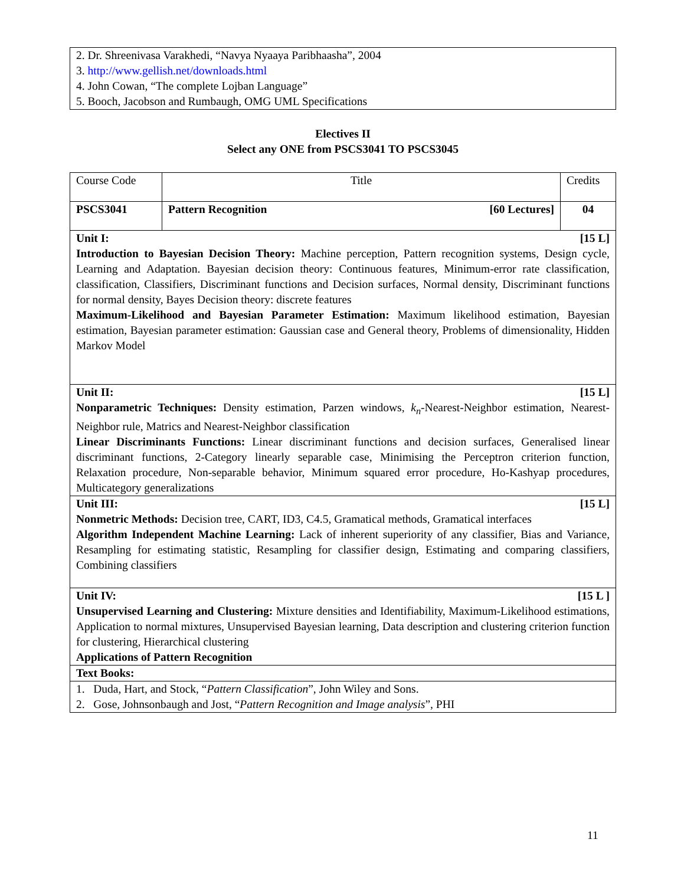| 2. Dr. Shreenivasa Varakhedi, “Navya Nyaaya Paribhaasha”, 2004 3. http://www.gellish.net/downloads.html 4. John Cowan, “The complete Lojban Language” 5. Booch, Jacobson and Rumbaugh, OMG UML Specifications |
Electives II
Select any ONE from PSCS3041 TO PSCS3045
| Course Code | Title | Credits |
| PSCS3041 | Pattern Recognition [60 Lectures] | 04 |
| Unit I: [15 L] Introduction to Bayesian Decision Theory: Machine perception, Pattern recognition systems, Design cycle, Learning and Adaptation. Bayesian decision theory: Continuous features, Minimum-error rate classification, classification, Classifiers, Discriminant functions and Decision surfaces, Normal density, Discriminant functions for normal density, Bayes Decision theory: discrete features Maximum-Likelihood and Bayesian Parameter Estimation: Maximum likelihood estimation, Bayesian estimation, Bayesian parameter estimation: Gaussian case and General theory, Problems of dimensionality, Hidden Markov Model | | |
| Unit II: [15 L] Nonparametric Techniques: Density estimation, Parzen windows, k<sub>n</sub> -Nearest-Neighbor estimation, Nearest-Neighbor rule, Matrics and Nearest-Neighbor classification Linear Discriminants Functions: Linear discriminant functions and decision surfaces, Generalised linear discriminant functions, 2-Category linearly separable case, Minimising the Perceptron criterion function, Relaxation procedure, Non-separable behavior, Minimum squared error procedure, Ho-Kashyap procedures, Multicategory generalizations | | |
| Unit III: [15 L] Nonmetric Methods: Decision tree, CART, ID3, C4.5, Gramatical methods, Gramatical interfaces Algorithm Independent Machine Learning: Lack of inherent superiority of any classifier, Bias and Variance, Resampling for estimating statistic, Resampling for classifier design, Estimating and comparing classifiers, Combining classifiers | | |
| Unit IV: [15 L ] Unsupervised Learning and Clustering: Mixture densities and Identifiability, Maximum-Likelihood estimations, Application to normal mixtures, Unsupervised Bayesian learning, Data description and clustering criterion function for clustering, Hierarchical clustering Applications of Pattern Recognition | | |
| Text Books: | | |
| 1. Duda, Hart, and Stock, “ Pattern Classification ”, John Wiley and Sons. 2. Gose, Johnsonbaugh and Jost, “ Pattern Recognition and Image analysis ”, PHI | | |
11